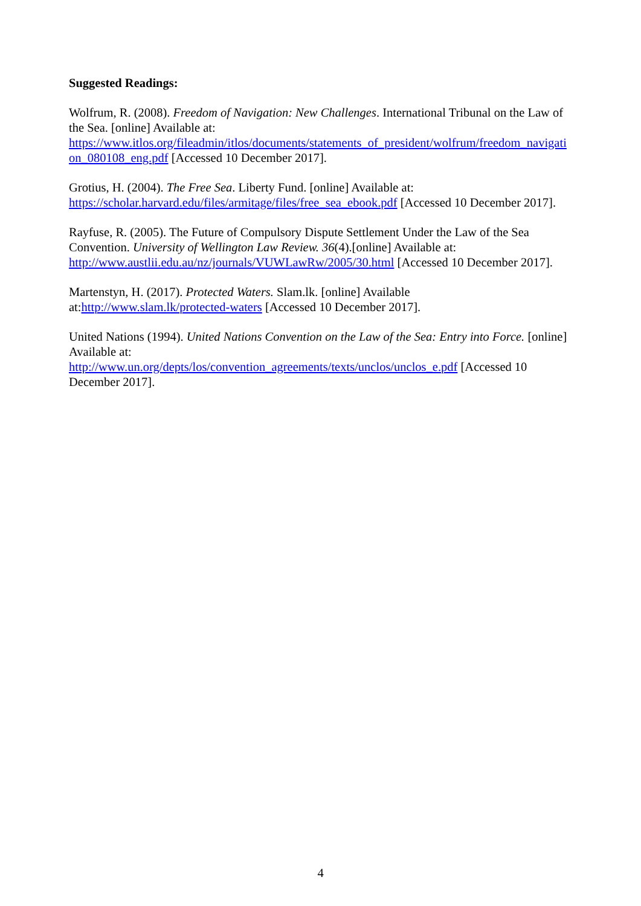Suggested Readings:
Wolfrum, R. (2008). Freedom of Navigation: New Challenges. International Tribunal on the Law of the Sea. [online] Available at:
https://www.itlos.org/fileadmin/itlos/documents/statements_of_president/wolfrum/freedom_navigation_080108_eng.pdf [Accessed 10 December 2017].
Grotius, H. (2004). The Free Sea. Liberty Fund. [online] Available at:
https://scholar.harvard.edu/files/armitage/files/free_sea_ebook.pdf [Accessed 10 December 2017].
Rayfuse, R. (2005). The Future of Compulsory Dispute Settlement Under the Law of the Sea Convention. University of Wellington Law Review. 36(4).[online] Available at:
http://www.austlii.edu.au/nz/journals/VUWLawRw/2005/30.html [Accessed 10 December 2017].
Martenstyn, H. (2017). Protected Waters. Slam.lk. [online] Available
at:http://www.slam.lk/protected-waters [Accessed 10 December 2017].
United Nations (1994). United Nations Convention on the Law of the Sea: Entry into Force. [online] Available at:
http://www.un.org/depts/los/convention_agreements/texts/unclos/unclos_e.pdf [Accessed 10 December 2017].
4